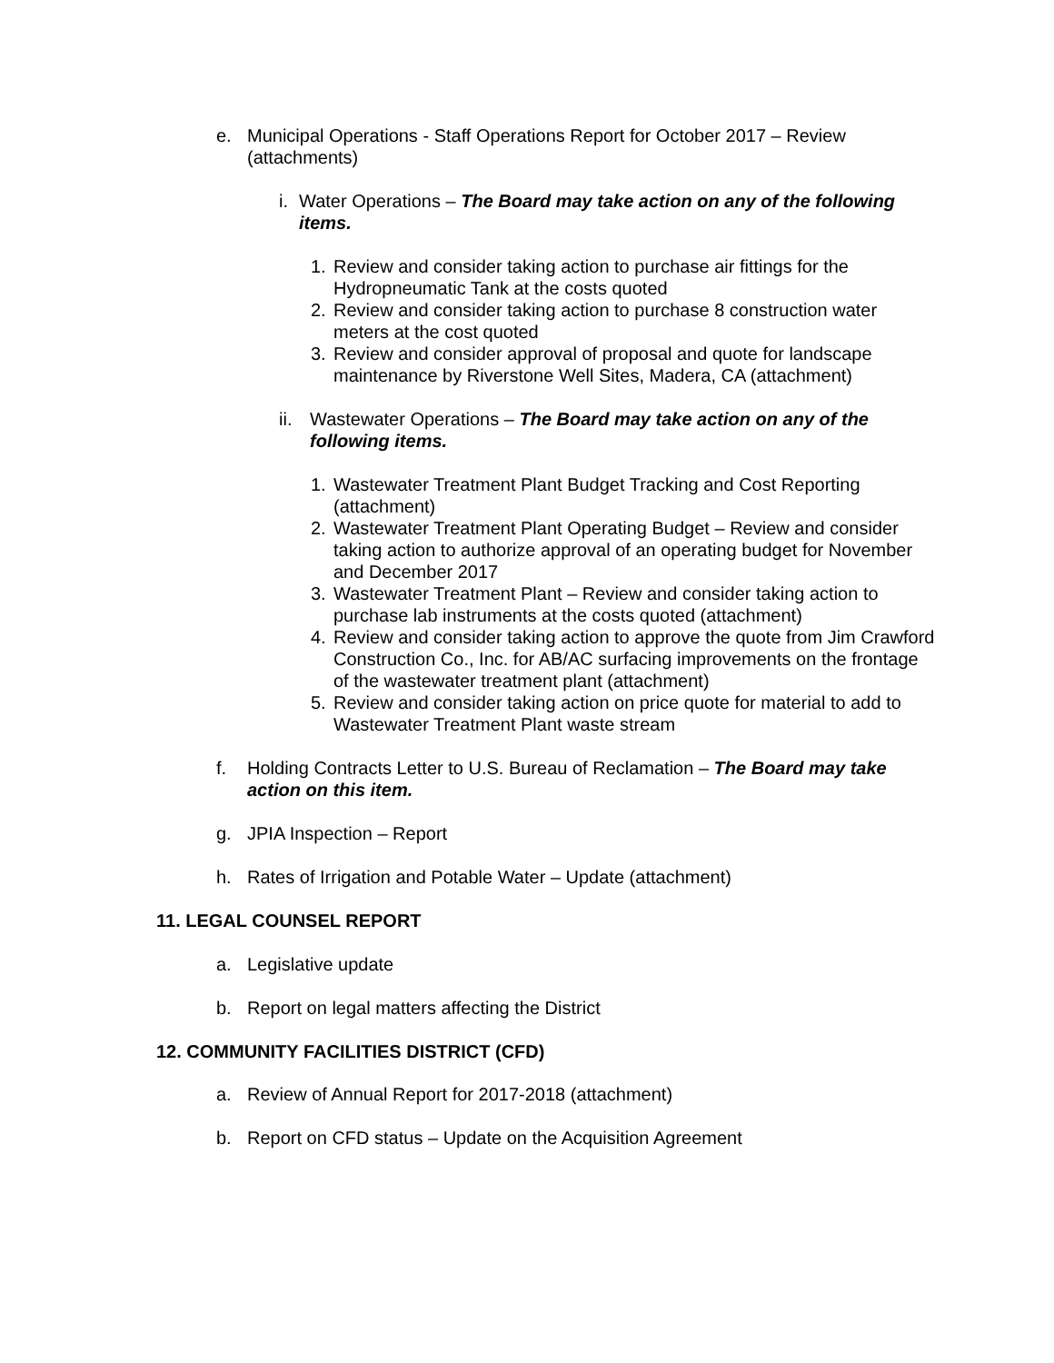e. Municipal Operations - Staff Operations Report for October 2017 – Review (attachments)
i. Water Operations – The Board may take action on any of the following items.
1. Review and consider taking action to purchase air fittings for the Hydropneumatic Tank at the costs quoted
2. Review and consider taking action to purchase 8 construction water meters at the cost quoted
3. Review and consider approval of proposal and quote for landscape maintenance by Riverstone Well Sites, Madera, CA (attachment)
ii. Wastewater Operations – The Board may take action on any of the following items.
1. Wastewater Treatment Plant Budget Tracking and Cost Reporting (attachment)
2. Wastewater Treatment Plant Operating Budget – Review and consider taking action to authorize approval of an operating budget for November and December 2017
3. Wastewater Treatment Plant – Review and consider taking action to purchase lab instruments at the costs quoted (attachment)
4. Review and consider taking action to approve the quote from Jim Crawford Construction Co., Inc. for AB/AC surfacing improvements on the frontage of the wastewater treatment plant (attachment)
5. Review and consider taking action on price quote for material to add to Wastewater Treatment Plant waste stream
f. Holding Contracts Letter to U.S. Bureau of Reclamation – The Board may take action on this item.
g. JPIA Inspection – Report
h. Rates of Irrigation and Potable Water – Update (attachment)
11. LEGAL COUNSEL REPORT
a. Legislative update
b. Report on legal matters affecting the District
12. COMMUNITY FACILITIES DISTRICT (CFD)
a. Review of Annual Report for 2017-2018 (attachment)
b. Report on CFD status – Update on the Acquisition Agreement